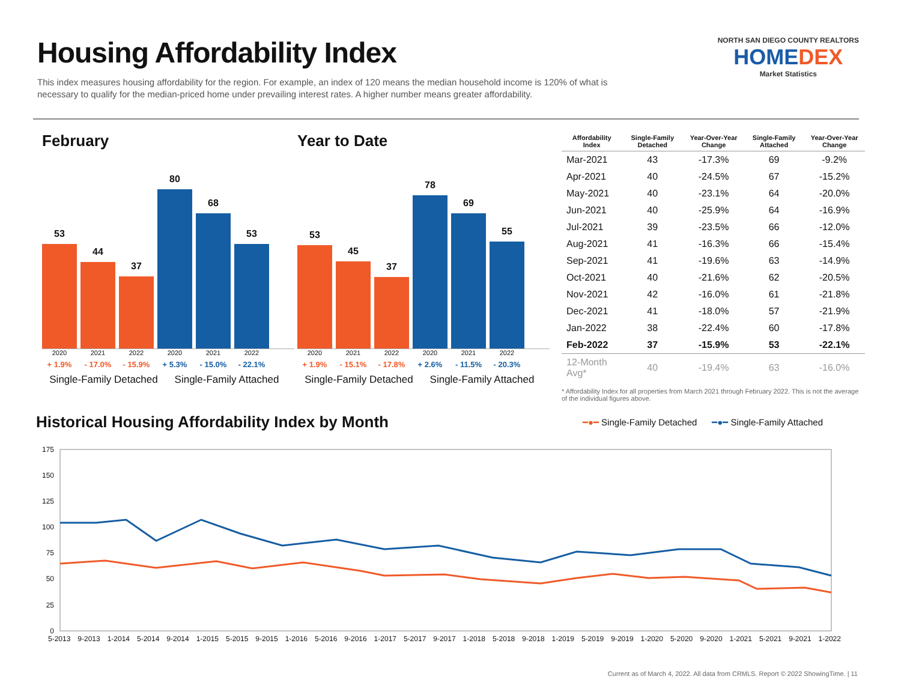Housing Affordability Index
This index measures housing affordability for the region. For example, an index of 120 means the median household income is 120% of what is necessary to qualify for the median-priced home under prevailing interest rates. A higher number means greater affordability.
NORTH SAN DIEGO COUNTY REALTORS
HOMEDEX
Market Statistics
February
53
44
37
80
68
53
2020 2021 2022 2020 2021 2022
+ 1.9% - 17.0% - 15.9% + 5.3% - 15.0% - 22.1%
Single-Family Detached Single-Family Attached
Year to Date
53
45
37
78
69
55
2020 2021 2022 2020 2021 2022
+ 1.9% - 15.1% - 17.8% + 2.6% - 11.5% - 20.3%
Single-Family Detached Single-Family Attached
| Affordability Index | Single-Family Detached | Year-Over-Year Change | Single-Family Attached | Year-Over-Year Change |
| --- | --- | --- | --- | --- |
| Mar-2021 | 43 | -17.3% | 69 | -9.2% |
| Apr-2021 | 40 | -24.5% | 67 | -15.2% |
| May-2021 | 40 | -23.1% | 64 | -20.0% |
| Jun-2021 | 40 | -25.9% | 64 | -16.9% |
| Jul-2021 | 39 | -23.5% | 66 | -12.0% |
| Aug-2021 | 41 | -16.3% | 66 | -15.4% |
| Sep-2021 | 41 | -19.6% | 63 | -14.9% |
| Oct-2021 | 40 | -21.6% | 62 | -20.5% |
| Nov-2021 | 42 | -16.0% | 61 | -21.8% |
| Dec-2021 | 41 | -18.0% | 57 | -21.9% |
| Jan-2022 | 38 | -22.4% | 60 | -17.8% |
| Feb-2022 | 37 | -15.9% | 53 | -22.1% |
| 12-Month Avg* | 40 | -19.4% | 63 | -16.0% |
* Affordability Index for all properties from March 2021 through February 2022. This is not the average of the individual figures above.
Historical Housing Affordability Index by Month
━●━ Single-Family Detached ━●━ Single-Family Attached
175
150
125
100
75
50
25
0
5-2013 9-2013 1-2014 5-2014 9-2014 1-2015 5-2015 9-2015 1-2016 5-2016 9-2016 1-2017 5-2017 9-2017 1-2018 5-2018 9-2018 1-2019 5-2019 9-2019 1-2020 5-2020 9-2020 1-2021 5-2021 9-2021 1-2022
Current as of March 4, 2022. All data from CRMLS. Report © 2022 ShowingTime. | 11